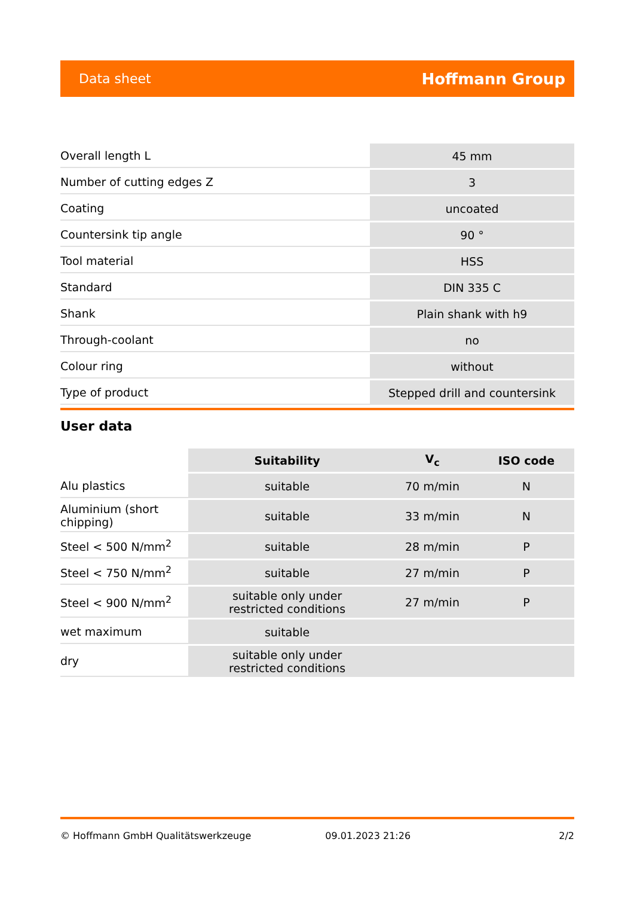Data sheet Hoffmann Group
| Overall length L | 45 mm |
| Number of cutting edges Z | 3 |
| Coating | uncoated |
| Countersink tip angle | 90 ° |
| Tool material | HSS |
| Standard | DIN 335 C |
| Shank | Plain shank with h9 |
| Through-coolant | no |
| Colour ring | without |
| Type of product | Stepped drill and countersink |
User data
| | Suitability | V<sub>c</sub> | ISO code |
| Alu plastics | suitable | 70 m/min | N |
| Aluminium (short chipping) | suitable | 33 m/min | N |
| Steel < 500 N/mm<sup>2</sup> | suitable | 28 m/min | P |
| Steel < 750 N/mm<sup>2</sup> | suitable | 27 m/min | P |
| Steel < 900 N/mm<sup>2</sup> | suitable only under restricted conditions | 27 m/min | P |
| wet maximum | suitable | | |
| dry | suitable only under restricted conditions | | |
© Hoffmann GmbH Qualitätswerkzeuge 09.01.2023 21:26 2/2